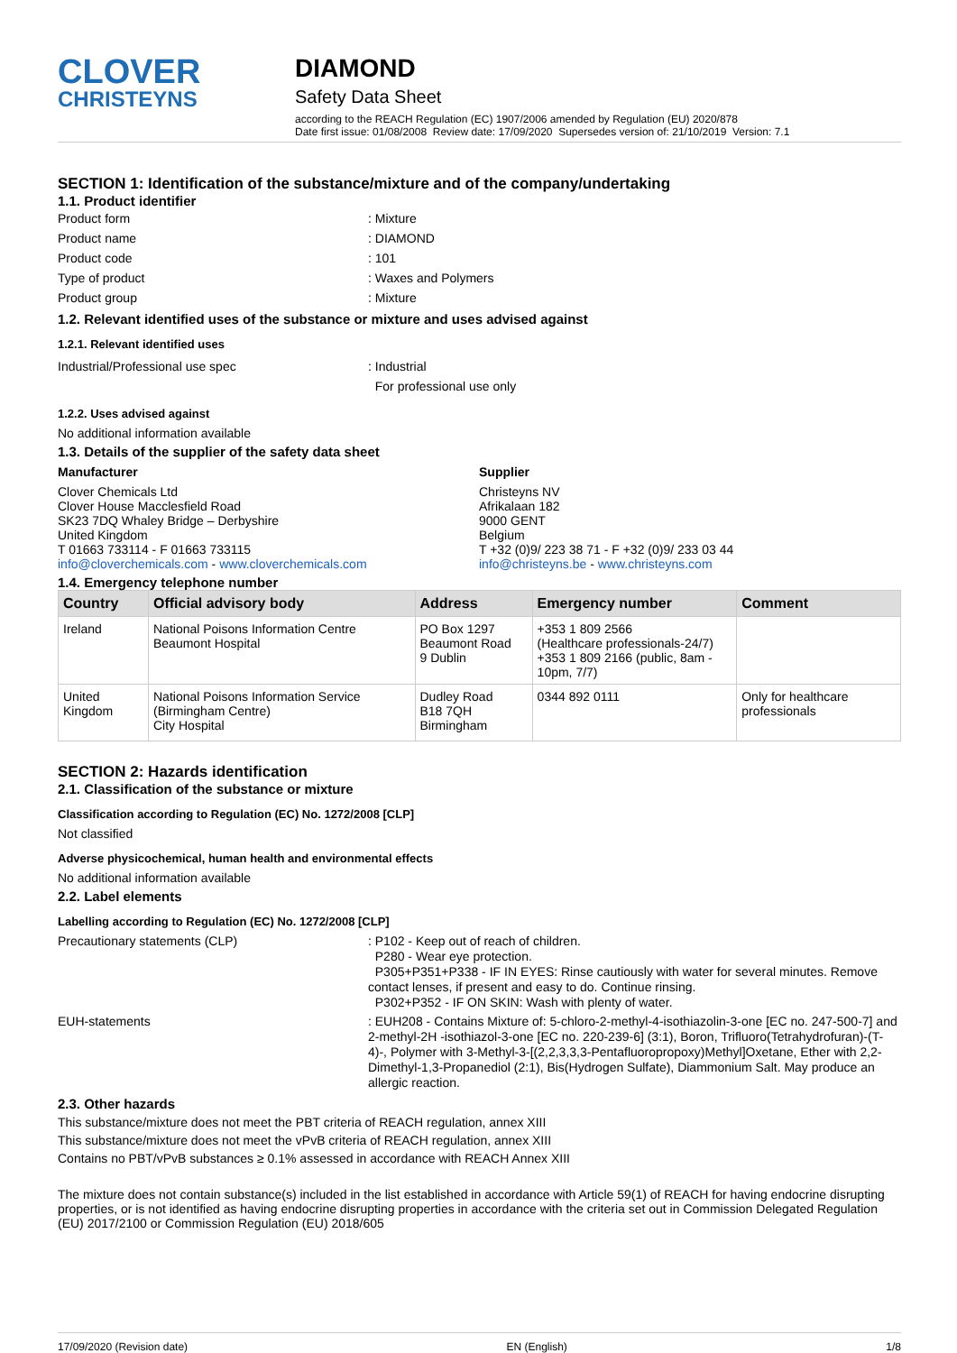CLOVER
CHRISTEYNS
DIAMOND
Safety Data Sheet
according to the REACH Regulation (EC) 1907/2006 amended by Regulation (EU) 2020/878
Date first issue: 01/08/2008 Review date: 17/09/2020 Supersedes version of: 21/10/2019 Version: 7.1
SECTION 1: Identification of the substance/mixture and of the company/undertaking
1.1. Product identifier
Product form: Mixture
Product name: DIAMOND
Product code: 101
Type of product: Waxes and Polymers
Product group: Mixture
1.2. Relevant identified uses of the substance or mixture and uses advised against
1.2.1. Relevant identified uses
Industrial/Professional use spec: Industrial
For professional use only
1.2.2. Uses advised against
No additional information available
1.3. Details of the supplier of the safety data sheet
Manufacturer
Clover Chemicals Ltd
Clover House Macclesfield Road
SK23 7DQ Whaley Bridge – Derbyshire
United Kingdom
T 01663 733114 - F 01663 733115
info@cloverchemicals.com - www.cloverchemicals.com
Supplier
Christeyns NV
Afrikalaan 182
9000 GENT
Belgium
T +32 (0)9/ 223 38 71 - F +32 (0)9/ 233 03 44
info@christeyns.be - www.christeyns.com
1.4. Emergency telephone number
| Country | Official advisory body | Address | Emergency number | Comment |
| --- | --- | --- | --- | --- |
| Ireland | National Poisons Information Centre Beaumont Hospital | PO Box 1297 Beaumont Road 9 Dublin | +353 1 809 2566 (Healthcare professionals-24/7) +353 1 809 2166 (public, 8am - 10pm, 7/7) | |
| United Kingdom | National Poisons Information Service (Birmingham Centre) City Hospital | Dudley Road B18 7QH Birmingham | 0344 892 0111 | Only for healthcare professionals |
SECTION 2: Hazards identification
2.1. Classification of the substance or mixture
Classification according to Regulation (EC) No. 1272/2008 [CLP]
Not classified
Adverse physicochemical, human health and environmental effects
No additional information available
2.2. Label elements
Labelling according to Regulation (EC) No. 1272/2008 [CLP]
Precautionary statements (CLP): P102 - Keep out of reach of children.
P280 - Wear eye protection.
P305+P351+P338 - IF IN EYES: Rinse cautiously with water for several minutes. Remove contact lenses, if present and easy to do. Continue rinsing.
P302+P352 - IF ON SKIN: Wash with plenty of water.
EUH-statements: EUH208 - Contains Mixture of: 5-chloro-2-methyl-4-isothiazolin-3-one [EC no. 247-500-7] and 2-methyl-2H -isothiazol-3-one [EC no. 220-239-6] (3:1), Boron, Trifluoro(Tetrahydrofuran)-(T-4)-, Polymer with 3-Methyl-3-[(2,2,3,3,3-Pentafluoropropoxy)Methyl]Oxetane, Ether with 2,2-Dimethyl-1,3-Propanediol (2:1), Bis(Hydrogen Sulfate), Diammonium Salt. May produce an allergic reaction.
2.3. Other hazards
This substance/mixture does not meet the PBT criteria of REACH regulation, annex XIII
This substance/mixture does not meet the vPvB criteria of REACH regulation, annex XIII
Contains no PBT/vPvB substances ≥ 0.1% assessed in accordance with REACH Annex XIII
The mixture does not contain substance(s) included in the list established in accordance with Article 59(1) of REACH for having endocrine disrupting properties, or is not identified as having endocrine disrupting properties in accordance with the criteria set out in Commission Delegated Regulation (EU) 2017/2100 or Commission Regulation (EU) 2018/605
17/09/2020 (Revision date) EN (English) 1/8